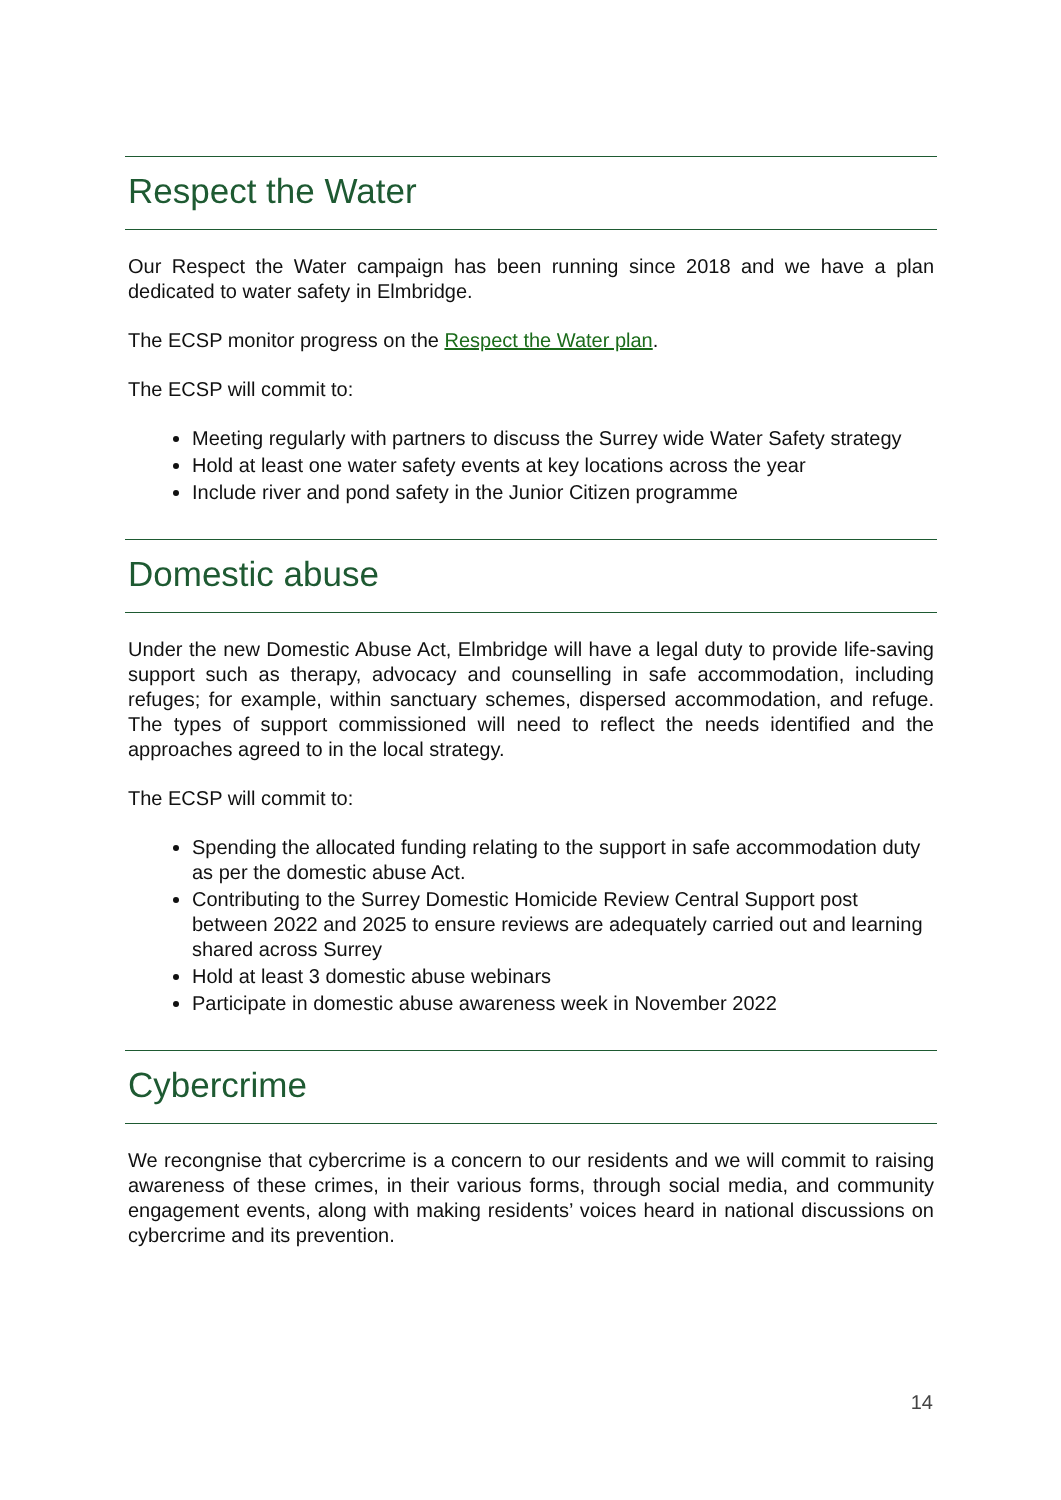Respect the Water
Our Respect the Water campaign has been running since 2018 and we have a plan dedicated to water safety in Elmbridge.
The ECSP monitor progress on the Respect the Water plan.
The ECSP will commit to:
Meeting regularly with partners to discuss the Surrey wide Water Safety strategy
Hold at least one water safety events at key locations across the year
Include river and pond safety in the Junior Citizen programme
Domestic abuse
Under the new Domestic Abuse Act, Elmbridge will have a legal duty to provide life-saving support such as therapy, advocacy and counselling in safe accommodation, including refuges; for example, within sanctuary schemes, dispersed accommodation, and refuge. The types of support commissioned will need to reflect the needs identified and the approaches agreed to in the local strategy.
The ECSP will commit to:
Spending the allocated funding relating to the support in safe accommodation duty as per the domestic abuse Act.
Contributing to the Surrey Domestic Homicide Review Central Support post between 2022 and 2025 to ensure reviews are adequately carried out and learning shared across Surrey
Hold at least 3 domestic abuse webinars
Participate in domestic abuse awareness week in November 2022
Cybercrime
We recongnise that cybercrime is a concern to our residents and we will commit to raising awareness of these crimes, in their various forms, through social media, and community engagement events, along with making residents’ voices heard in national discussions on cybercrime and its prevention.
14